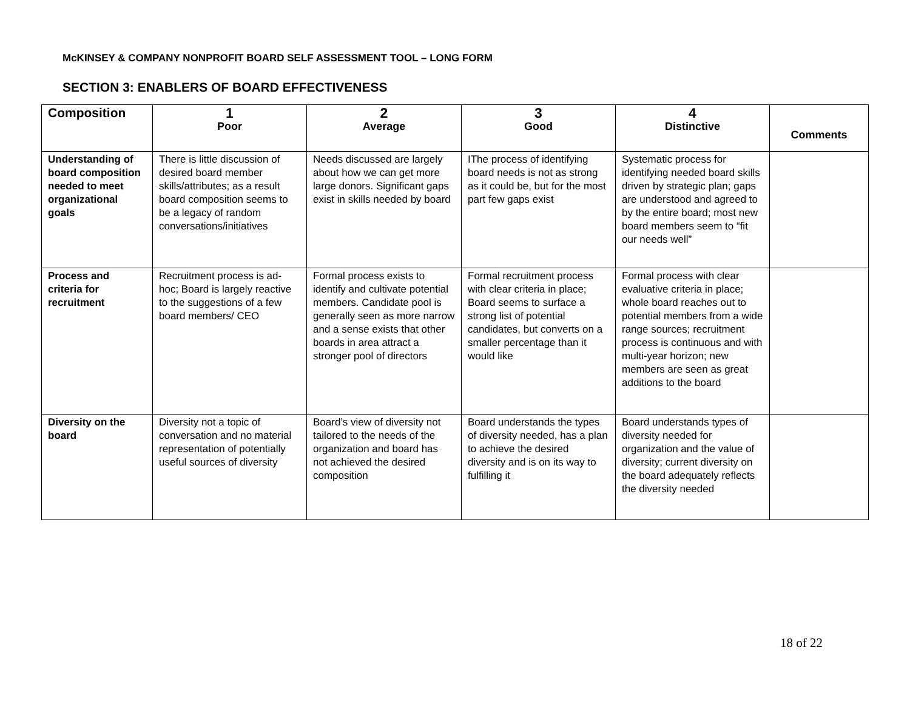McKINSEY & COMPANY NONPROFIT BOARD SELF ASSESSMENT TOOL – LONG FORM
SECTION 3: ENABLERS OF BOARD EFFECTIVENESS
| Composition | 1 Poor | 2 Average | 3 Good | 4 Distinctive | Comments |
| --- | --- | --- | --- | --- | --- |
| Understanding of board composition needed to meet organizational goals | There is little discussion of desired board member skills/attributes; as a result board composition seems to be a legacy of random conversations/initiatives | Needs discussed are largely about how we can get more large donors. Significant gaps exist in skills needed by board | IThe process of identifying board needs is not as strong as it could be, but for the most part few gaps exist | Systematic process for identifying needed board skills driven by strategic plan; gaps are understood and agreed to by the entire board; most new board members seem to “fit our needs well” | |
| Process and criteria for recruitment | Recruitment process is ad-hoc; Board is largely reactive to the suggestions of a few board members/ CEO | Formal process exists to identify and cultivate potential members. Candidate pool is generally seen as more narrow and a sense exists that other boards in area attract a stronger pool of directors | Formal recruitment process with clear criteria in place; Board seems to surface a strong list of potential candidates, but converts on a smaller percentage than it would like | Formal process with clear evaluative criteria in place; whole board reaches out to potential members from a wide range sources; recruitment process is continuous and with multi-year horizon; new members are seen as great additions to the board | |
| Diversity on the board | Diversity not a topic of conversation and no material representation of potentially useful sources of diversity | Board’s view of diversity not tailored to the needs of the organization and board has not achieved the desired composition | Board understands the types of diversity needed, has a plan to achieve the desired diversity and is on its way to fulfilling it | Board understands types of diversity needed for organization and the value of diversity; current diversity on the board adequately reflects the diversity needed | |
18 of 22